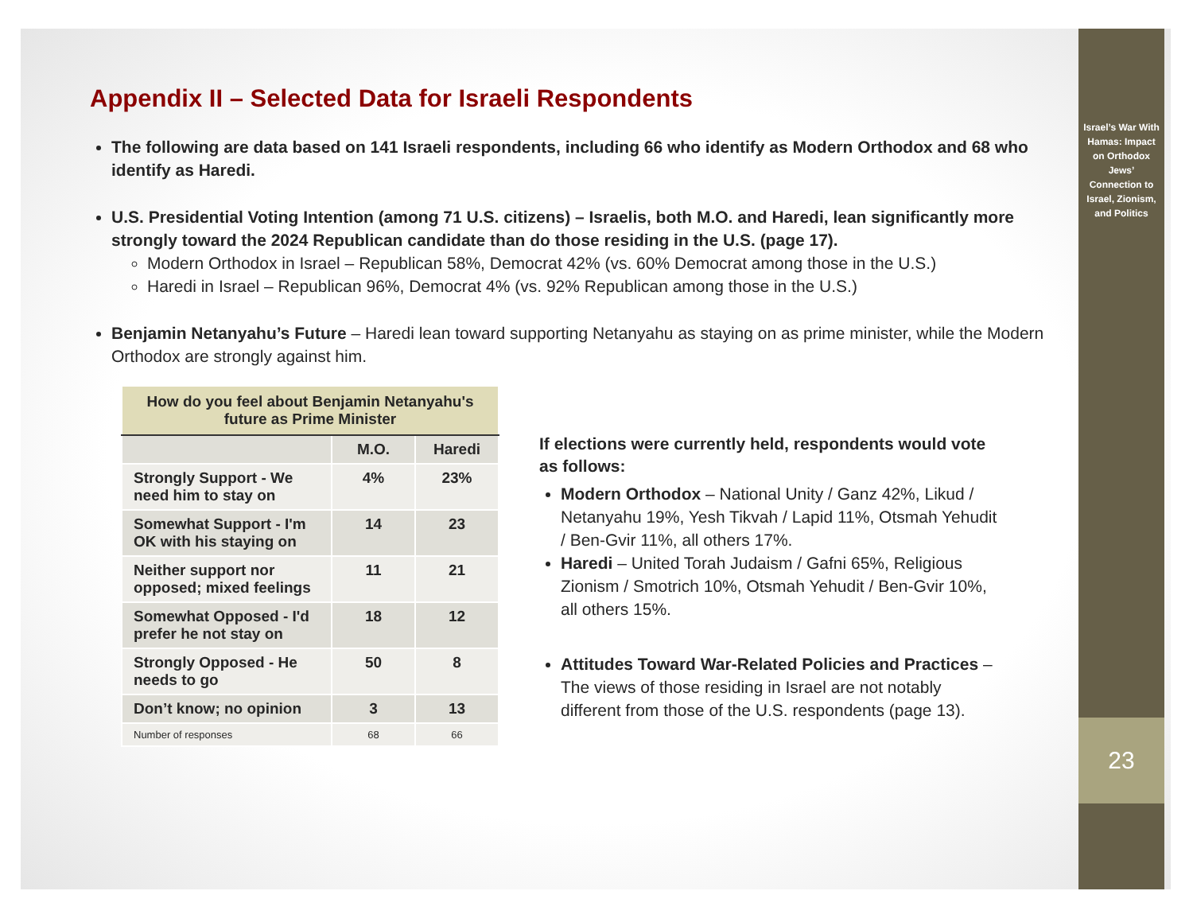Appendix II – Selected Data for Israeli Respondents
The following are data based on 141 Israeli respondents, including 66 who identify as Modern Orthodox and 68 who identify as Haredi.
U.S. Presidential Voting Intention (among 71 U.S. citizens) – Israelis, both M.O. and Haredi, lean significantly more strongly toward the 2024 Republican candidate than do those residing in the U.S. (page 17).
Modern Orthodox in Israel – Republican 58%, Democrat 42% (vs. 60% Democrat among those in the U.S.)
Haredi in Israel – Republican 96%, Democrat 4% (vs. 92% Republican among those in the U.S.)
Benjamin Netanyahu’s Future – Haredi lean toward supporting Netanyahu as staying on as prime minister, while the Modern Orthodox are strongly against him.
| How do you feel about Benjamin Netanyahu's future as Prime Minister | | |
| --- | --- | --- |
| | M.O. | Haredi |
| Strongly Support - We need him to stay on | 4% | 23% |
| Somewhat Support - I'm OK with his staying on | 14 | 23 |
| Neither support nor opposed; mixed feelings | 11 | 21 |
| Somewhat Opposed - I'd prefer he not stay on | 18 | 12 |
| Strongly Opposed - He needs to go | 50 | 8 |
| Don’t know; no opinion | 3 | 13 |
| Number of responses | 68 | 66 |
If elections were currently held, respondents would vote as follows:
Modern Orthodox – National Unity / Ganz 42%, Likud / Netanyahu 19%, Yesh Tikvah / Lapid 11%, Otsmah Yehudit / Ben-Gvir 11%, all others 17%.
Haredi – United Torah Judaism / Gafni 65%, Religious Zionism / Smotrich 10%, Otsmah Yehudit / Ben-Gvir 10%, all others 15%.
Attitudes Toward War-Related Policies and Practices – The views of those residing in Israel are not notably different from those of the U.S. respondents (page 13).
Israel’s War With Hamas: Impact on Orthodox Jews’ Connection to Israel, Zionism, and Politics
23